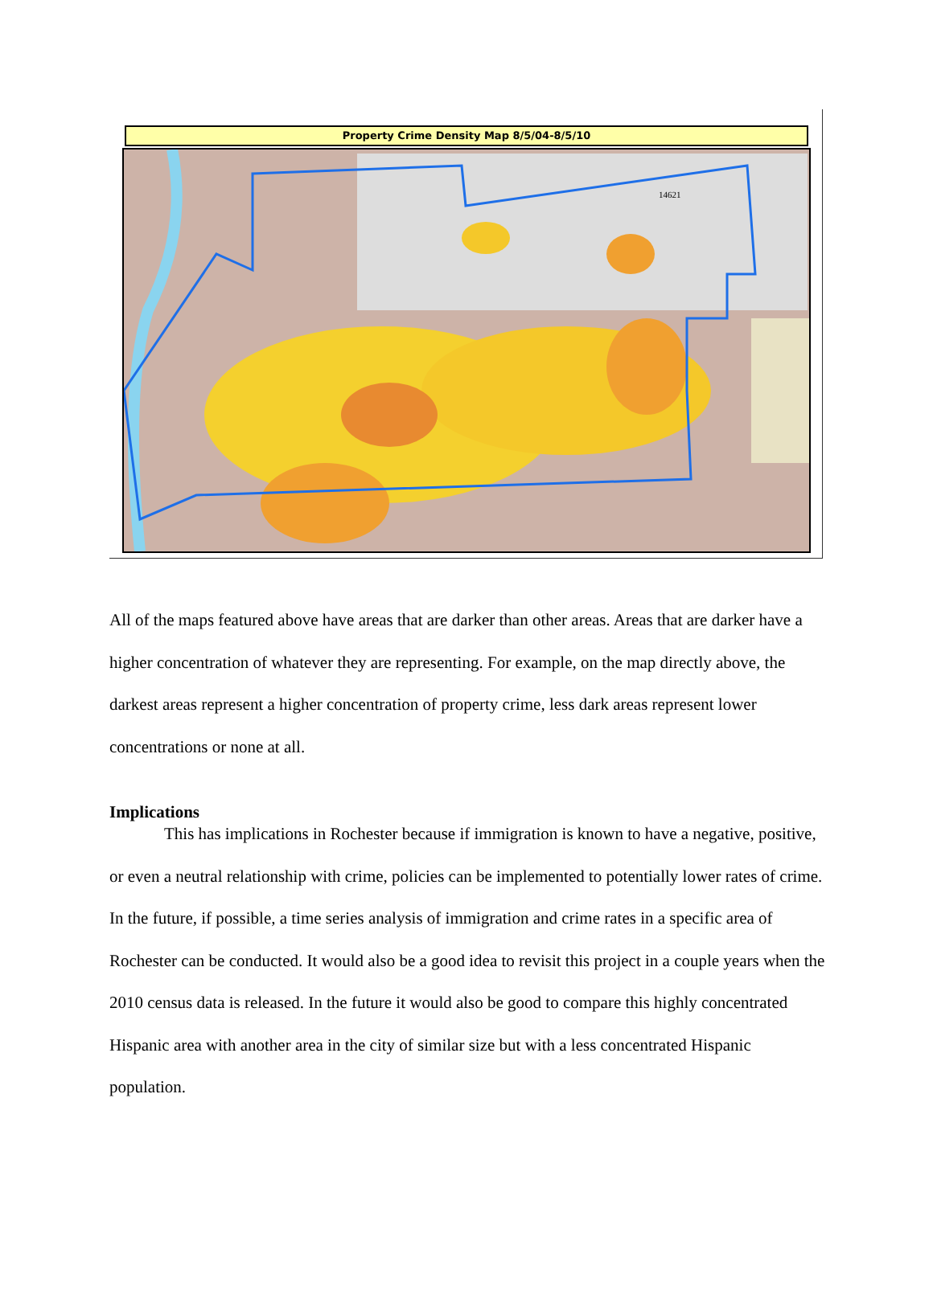Property Crime Density Map 8/5/04-8/5/10
14621
All of the maps featured above have areas that are darker than other areas. Areas that are darker have a higher concentration of whatever they are representing. For example, on the map directly above, the darkest areas represent a higher concentration of property crime, less dark areas represent lower concentrations or none at all.
Implications
This has implications in Rochester because if immigration is known to have a negative, positive, or even a neutral relationship with crime, policies can be implemented to potentially lower rates of crime. In the future, if possible, a time series analysis of immigration and crime rates in a specific area of Rochester can be conducted. It would also be a good idea to revisit this project in a couple years when the 2010 census data is released. In the future it would also be good to compare this highly concentrated Hispanic area with another area in the city of similar size but with a less concentrated Hispanic population.